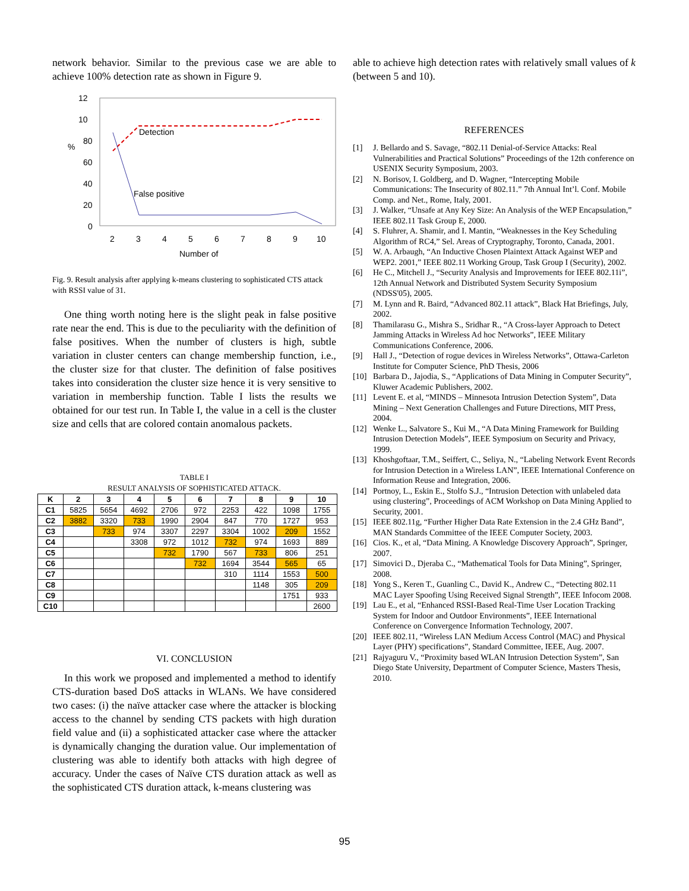network behavior. Similar to the previous case we are able to achieve 100% detection rate as shown in Figure 9.
12
10
80
60
40
20
0
%
2
3
4
5
6
7
8
9
10
Number of
Detection
False positive
Fig. 9. Result analysis after applying k-means clustering to sophisticated CTS attack with RSSI value of 31.
One thing worth noting here is the slight peak in false positive rate near the end. This is due to the peculiarity with the definition of false positives. When the number of clusters is high, subtle variation in cluster centers can change membership function, i.e., the cluster size for that cluster. The definition of false positives takes into consideration the cluster size hence it is very sensitive to variation in membership function. Table I lists the results we obtained for our test run. In Table I, the value in a cell is the cluster size and cells that are colored contain anomalous packets.
TABLE I
RESULT ANALYSIS OF SOPHISTICATED ATTACK.
| K | 2 | 3 | 4 | 5 | 6 | 7 | 8 | 9 | 10 |
| --- | --- | --- | --- | --- | --- | --- | --- | --- | --- |
| C1 | 5825 | 5654 | 4692 | 2706 | 972 | 2253 | 422 | 1098 | 1755 |
| C2 | 3882 | 3320 | 733 | 1990 | 2904 | 847 | 770 | 1727 | 953 |
| C3 | | 733 | 974 | 3307 | 2297 | 3304 | 1002 | 209 | 1552 |
| C4 | | | 3308 | 972 | 1012 | 732 | 974 | 1693 | 889 |
| C5 | | | | 732 | 1790 | 567 | 733 | 806 | 251 |
| C6 | | | | | 732 | 1694 | 3544 | 565 | 65 |
| C7 | | | | | | 310 | 1114 | 1553 | 500 |
| C8 | | | | | | | 1148 | 305 | 209 |
| C9 | | | | | | | | 1751 | 933 |
| C10 | | | | | | | | | 2600 |
VI. CONCLUSION
In this work we proposed and implemented a method to identify CTS-duration based DoS attacks in WLANs. We have considered two cases: (i) the naïve attacker case where the attacker is blocking access to the channel by sending CTS packets with high duration field value and (ii) a sophisticated attacker case where the attacker is dynamically changing the duration value. Our implementation of clustering was able to identify both attacks with high degree of accuracy. Under the cases of Naïve CTS duration attack as well as the sophisticated CTS duration attack, k-means clustering was
able to achieve high detection rates with relatively small values of k (between 5 and 10).
REFERENCES
[1] J. Bellardo and S. Savage, “802.11 Denial-of-Service Attacks: Real Vulnerabilities and Practical Solutions” Proceedings of the 12th conference on USENIX Security Symposium, 2003.
[2] N. Borisov, I. Goldberg, and D. Wagner, “Intercepting Mobile Communications: The Insecurity of 802.11.” 7th Annual Int’l. Conf. Mobile Comp. and Net., Rome, Italy, 2001.
[3] J. Walker, “Unsafe at Any Key Size: An Analysis of the WEP Encapsulation,” IEEE 802.11 Task Group E, 2000.
[4] S. Fluhrer, A. Shamir, and I. Mantin, “Weaknesses in the Key Scheduling Algorithm of RC4,” Sel. Areas of Cryptography, Toronto, Canada, 2001.
[5] W. A. Arbaugh, “An Inductive Chosen Plaintext Attack Against WEP and WEP2. 2001,” IEEE 802.11 Working Group, Task Group I (Security), 2002.
[6] He C., Mitchell J., “Security Analysis and Improvements for IEEE 802.11i”, 12th Annual Network and Distributed System Security Symposium (NDSS'05), 2005.
[7] M. Lynn and R. Baird, “Advanced 802.11 attack”, Black Hat Briefings, July, 2002.
[8] Thamilarasu G., Mishra S., Sridhar R., “A Cross-layer Approach to Detect Jamming Attacks in Wireless Ad hoc Networks”, IEEE Military Communications Conference, 2006.
[9] Hall J., “Detection of rogue devices in Wireless Networks”, Ottawa-Carleton Institute for Computer Science, PhD Thesis, 2006
[10] Barbara D., Jajodia, S., “Applications of Data Mining in Computer Security”, Kluwer Academic Publishers, 2002.
[11] Levent E. et al, “MINDS – Minnesota Intrusion Detection System”, Data Mining – Next Generation Challenges and Future Directions, MIT Press, 2004.
[12] Wenke L., Salvatore S., Kui M., “A Data Mining Framework for Building Intrusion Detection Models”, IEEE Symposium on Security and Privacy, 1999.
[13] Khoshgoftaar, T.M., Seiffert, C., Seliya, N., “Labeling Network Event Records for Intrusion Detection in a Wireless LAN”, IEEE International Conference on Information Reuse and Integration, 2006.
[14] Portnoy, L., Eskin E., Stolfo S.J., “Intrusion Detection with unlabeled data using clustering”, Proceedings of ACM Workshop on Data Mining Applied to Security, 2001.
[15] IEEE 802.11g, “Further Higher Data Rate Extension in the 2.4 GHz Band”, MAN Standards Committee of the IEEE Computer Society, 2003.
[16] Cios. K., et al, “Data Mining. A Knowledge Discovery Approach”, Springer, 2007.
[17] Simovici D., Djeraba C., “Mathematical Tools for Data Mining”, Springer, 2008.
[18] Yong S., Keren T., Guanling C., David K., Andrew C., “Detecting 802.11 MAC Layer Spoofing Using Received Signal Strength”, IEEE Infocom 2008.
[19] Lau E., et al, “Enhanced RSSI-Based Real-Time User Location Tracking System for Indoor and Outdoor Environments”, IEEE International Conference on Convergence Information Technology, 2007.
[20] IEEE 802.11, “Wireless LAN Medium Access Control (MAC) and Physical Layer (PHY) specifications”, Standard Committee, IEEE, Aug. 2007.
[21] Rajyaguru V., “Proximity based WLAN Intrusion Detection System”, San Diego State University, Department of Computer Science, Masters Thesis, 2010.
95